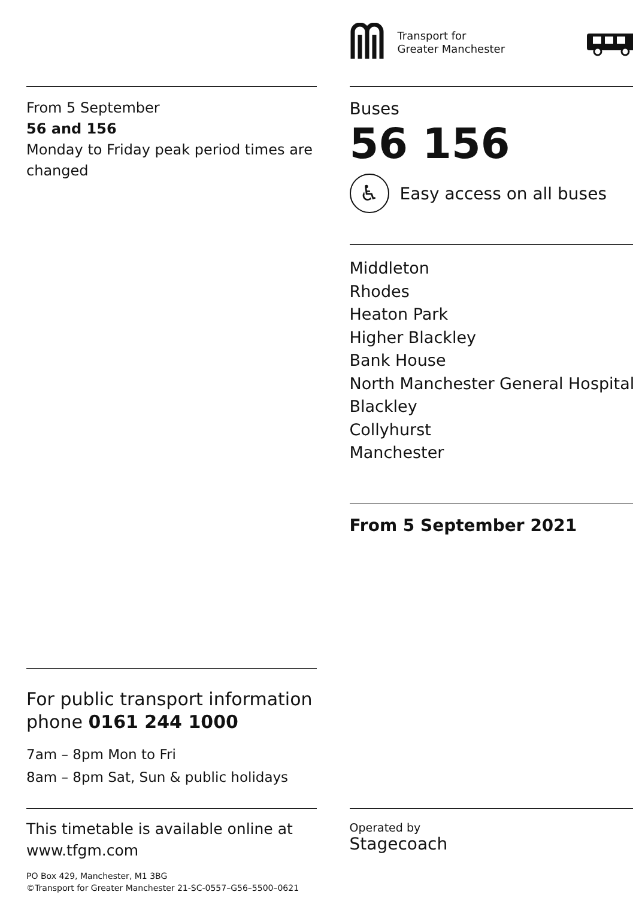From 5 September
56 and 156
Monday to Friday peak period times are changed
For public transport information phone 0161 244 1000
7am – 8pm Mon to Fri
8am – 8pm Sat, Sun & public holidays
This timetable is available online at www.tfgm.com
PO Box 429, Manchester, M1 3BG
©Transport for Greater Manchester 21-SC-0557–G56–5500–0621
Transport for
Greater Manchester
Buses
56 156
♿ Easy access on all buses
Middleton
Rhodes
Heaton Park
Higher Blackley
Bank House
North Manchester General Hospital
Blackley
Collyhurst
Manchester
From 5 September 2021
Operated by
Stagecoach